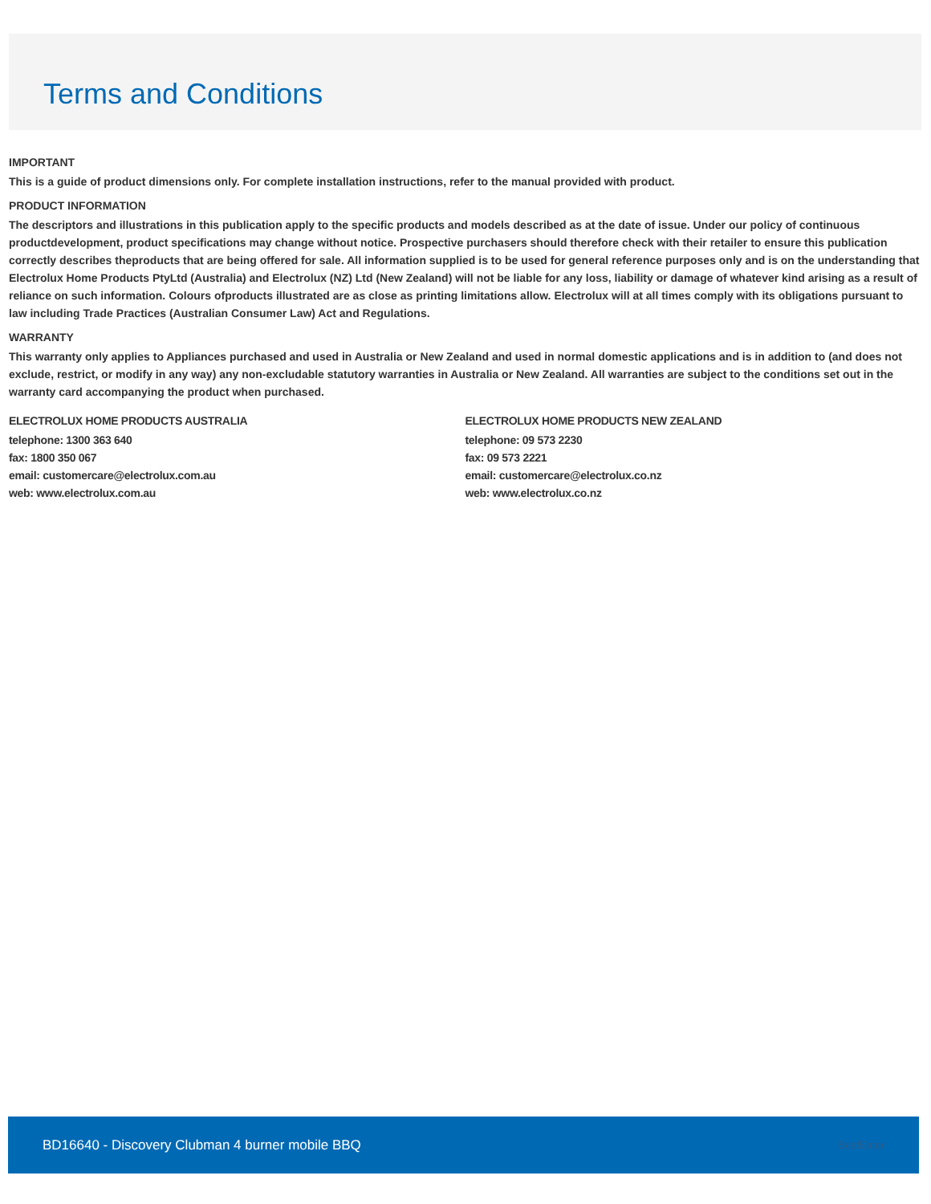Terms and Conditions
IMPORTANT
This is a guide of product dimensions only. For complete installation instructions, refer to the manual provided with product.
PRODUCT INFORMATION
The descriptors and illustrations in this publication apply to the specific products and models described as at the date of issue. Under our policy of continuous productdevelopment, product specifications may change without notice. Prospective purchasers should therefore check with their retailer to ensure this publication correctly describes theproducts that are being offered for sale. All information supplied is to be used for general reference purposes only and is on the understanding that Electrolux Home Products PtyLtd (Australia) and Electrolux (NZ) Ltd (New Zealand) will not be liable for any loss, liability or damage of whatever kind arising as a result of reliance on such information. Colours ofproducts illustrated are as close as printing limitations allow. Electrolux will at all times comply with its obligations pursuant to law including Trade Practices (Australian Consumer Law) Act and Regulations.
WARRANTY
This warranty only applies to Appliances purchased and used in Australia or New Zealand and used in normal domestic applications and is in addition to (and does not exclude, restrict, or modify in any way) any non-excludable statutory warranties in Australia or New Zealand. All warranties are subject to the conditions set out in the warranty card accompanying the product when purchased.
ELECTROLUX HOME PRODUCTS AUSTRALIA
telephone: 1300 363 640
fax: 1800 350 067
email: customercare@electrolux.com.au
web: www.electrolux.com.au
ELECTROLUX HOME PRODUCTS NEW ZEALAND
telephone: 09 573 2230
fax: 09 573 2221
email: customercare@electrolux.co.nz
web: www.electrolux.co.nz
BD16640 - Discovery Clubman 4 burner mobile BBQ BeefEater